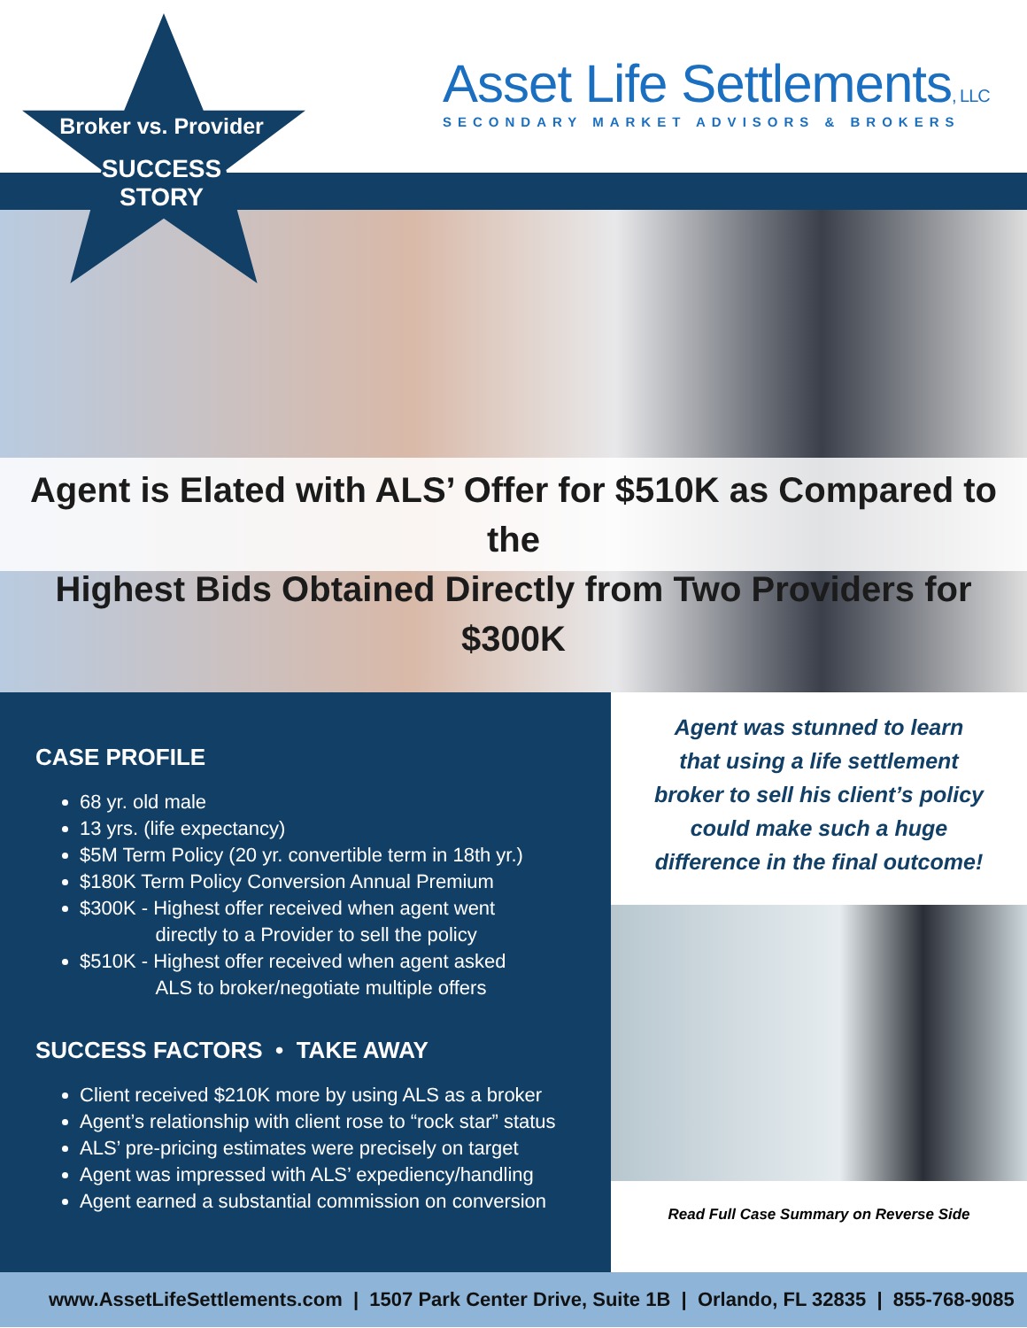Broker vs. Provider
SUCCESS
STORY
Asset Life Settlements, LLC
SECONDARY MARKET ADVISORS & BROKERS
Agent is Elated with ALS’ Offer for $510K as Compared to the
Highest Bids Obtained Directly from Two Providers for $300K
CASE PROFILE
68 yr. old male
13 yrs. (life expectancy)
$5M Term Policy (20 yr. convertible term in 18th yr.)
$180K Term Policy Conversion Annual Premium
$300K - Highest offer received when agent went
directly to a Provider to sell the policy
$510K - Highest offer received when agent asked
ALS to broker/negotiate multiple offers
SUCCESS FACTORS • TAKE AWAY
Client received $210K more by using ALS as a broker
Agent’s relationship with client rose to “rock star” status
ALS’ pre-pricing estimates were precisely on target
Agent was impressed with ALS’ expediency/handling
Agent earned a substantial commission on conversion
Agent was stunned to learn
that using a life settlement
broker to sell his client’s policy
could make such a huge
difference in the final outcome!
Read Full Case Summary on Reverse Side
www.AssetLifeSettlements.com | 1507 Park Center Drive, Suite 1B | Orlando, FL 32835 | 855-768-9085